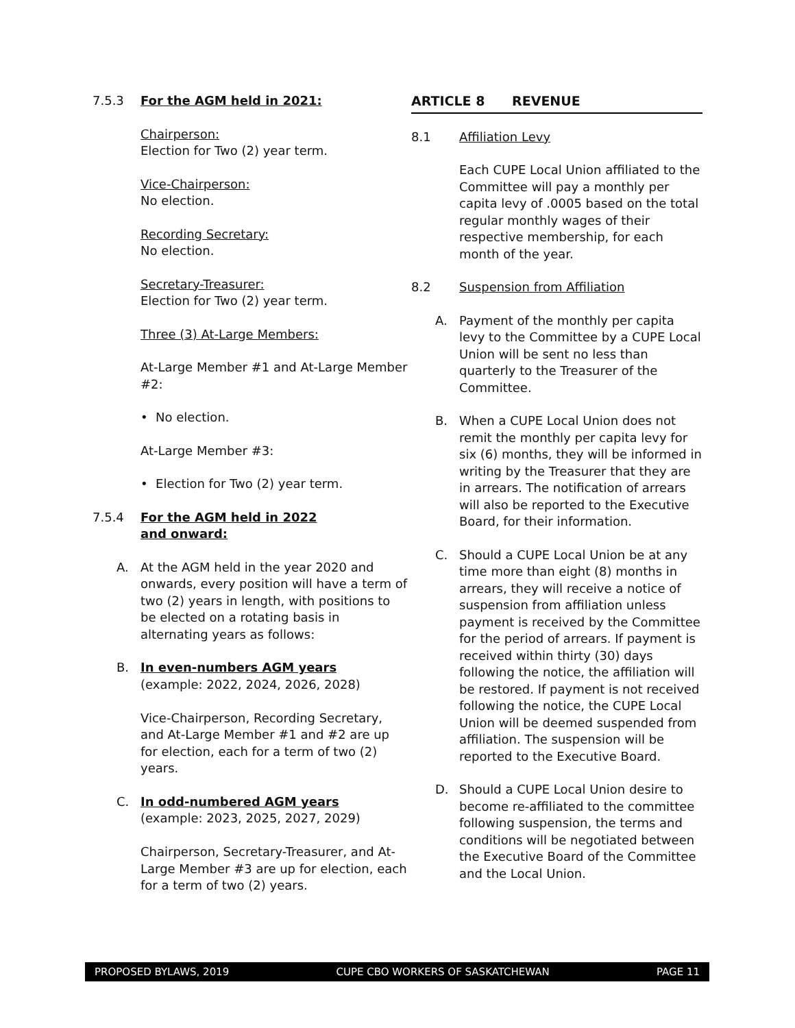7.5.3 For the AGM held in 2021:
Chairperson:
Election for Two (2) year term.
Vice-Chairperson:
No election.
Recording Secretary:
No election.
Secretary-Treasurer:
Election for Two (2) year term.
Three (3) At-Large Members:
At-Large Member #1 and At-Large Member #2:
• No election.
At-Large Member #3:
• Election for Two (2) year term.
7.5.4 For the AGM held in 2022
and onward:
A. At the AGM held in the year 2020 and onwards, every position will have a term of two (2) years in length, with positions to be elected on a rotating basis in alternating years as follows:
B. In even-numbers AGM years
(example: 2022, 2024, 2026, 2028)
Vice-Chairperson, Recording Secretary, and At-Large Member #1 and #2 are up for election, each for a term of two (2) years.
C. In odd-numbered AGM years
(example: 2023, 2025, 2027, 2029)
Chairperson, Secretary-Treasurer, and At-Large Member #3 are up for election, each for a term of two (2) years.
ARTICLE 8 REVENUE
8.1 Affiliation Levy
Each CUPE Local Union affiliated to the Committee will pay a monthly per capita levy of .0005 based on the total regular monthly wages of their respective membership, for each month of the year.
8.2 Suspension from Affiliation
A. Payment of the monthly per capita levy to the Committee by a CUPE Local Union will be sent no less than quarterly to the Treasurer of the Committee.
B. When a CUPE Local Union does not remit the monthly per capita levy for six (6) months, they will be informed in writing by the Treasurer that they are in arrears. The notification of arrears will also be reported to the Executive Board, for their information.
C. Should a CUPE Local Union be at any time more than eight (8) months in arrears, they will receive a notice of suspension from affiliation unless payment is received by the Committee for the period of arrears. If payment is received within thirty (30) days following the notice, the affiliation will be restored. If payment is not received following the notice, the CUPE Local Union will be deemed suspended from affiliation. The suspension will be reported to the Executive Board.
D. Should a CUPE Local Union desire to become re-affiliated to the committee following suspension, the terms and conditions will be negotiated between the Executive Board of the Committee and the Local Union.
PROPOSED BYLAWS, 2019 CUPE CBO WORKERS OF SASKATCHEWAN PAGE 11